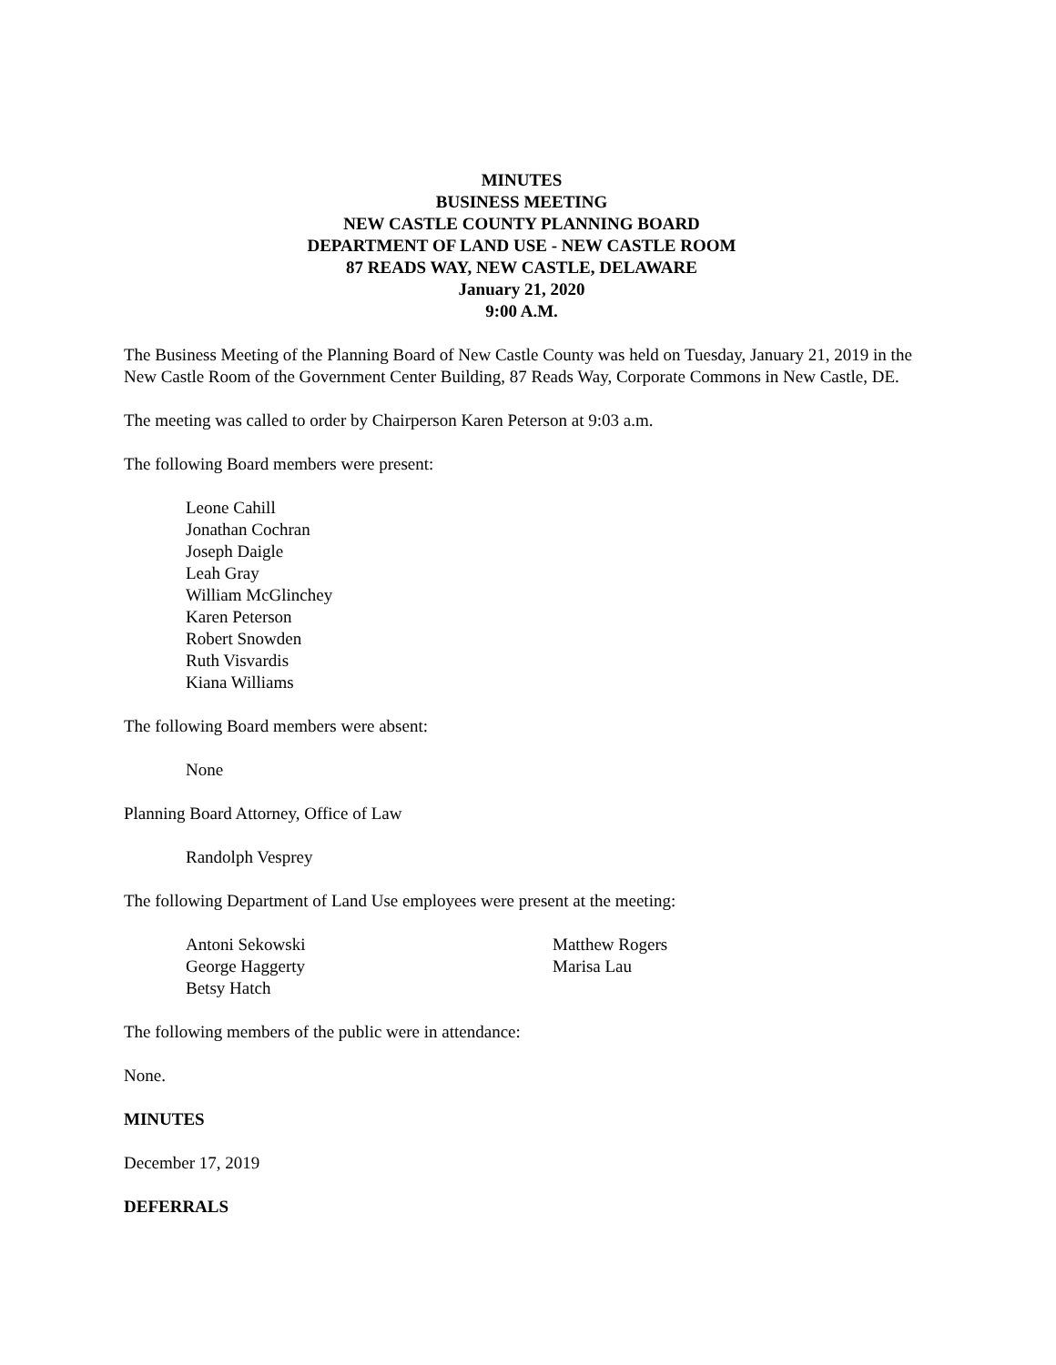MINUTES
BUSINESS MEETING
NEW CASTLE COUNTY PLANNING BOARD
DEPARTMENT OF LAND USE - NEW CASTLE ROOM
87 READS WAY, NEW CASTLE, DELAWARE
January 21, 2020
9:00 A.M.
The Business Meeting of the Planning Board of New Castle County was held on Tuesday, January 21, 2019 in the New Castle Room of the Government Center Building, 87 Reads Way, Corporate Commons in New Castle, DE.
The meeting was called to order by Chairperson Karen Peterson at 9:03 a.m.
The following Board members were present:
Leone Cahill
Jonathan Cochran
Joseph Daigle
Leah Gray
William McGlinchey
Karen Peterson
Robert Snowden
Ruth Visvardis
Kiana Williams
The following Board members were absent:
None
Planning Board Attorney, Office of Law
Randolph Vesprey
The following Department of Land Use employees were present at the meeting:
Antoni Sekowski
George Haggerty
Betsy Hatch
Matthew Rogers
Marisa Lau
The following members of the public were in attendance:
None.
MINUTES
December 17, 2019
DEFERRALS